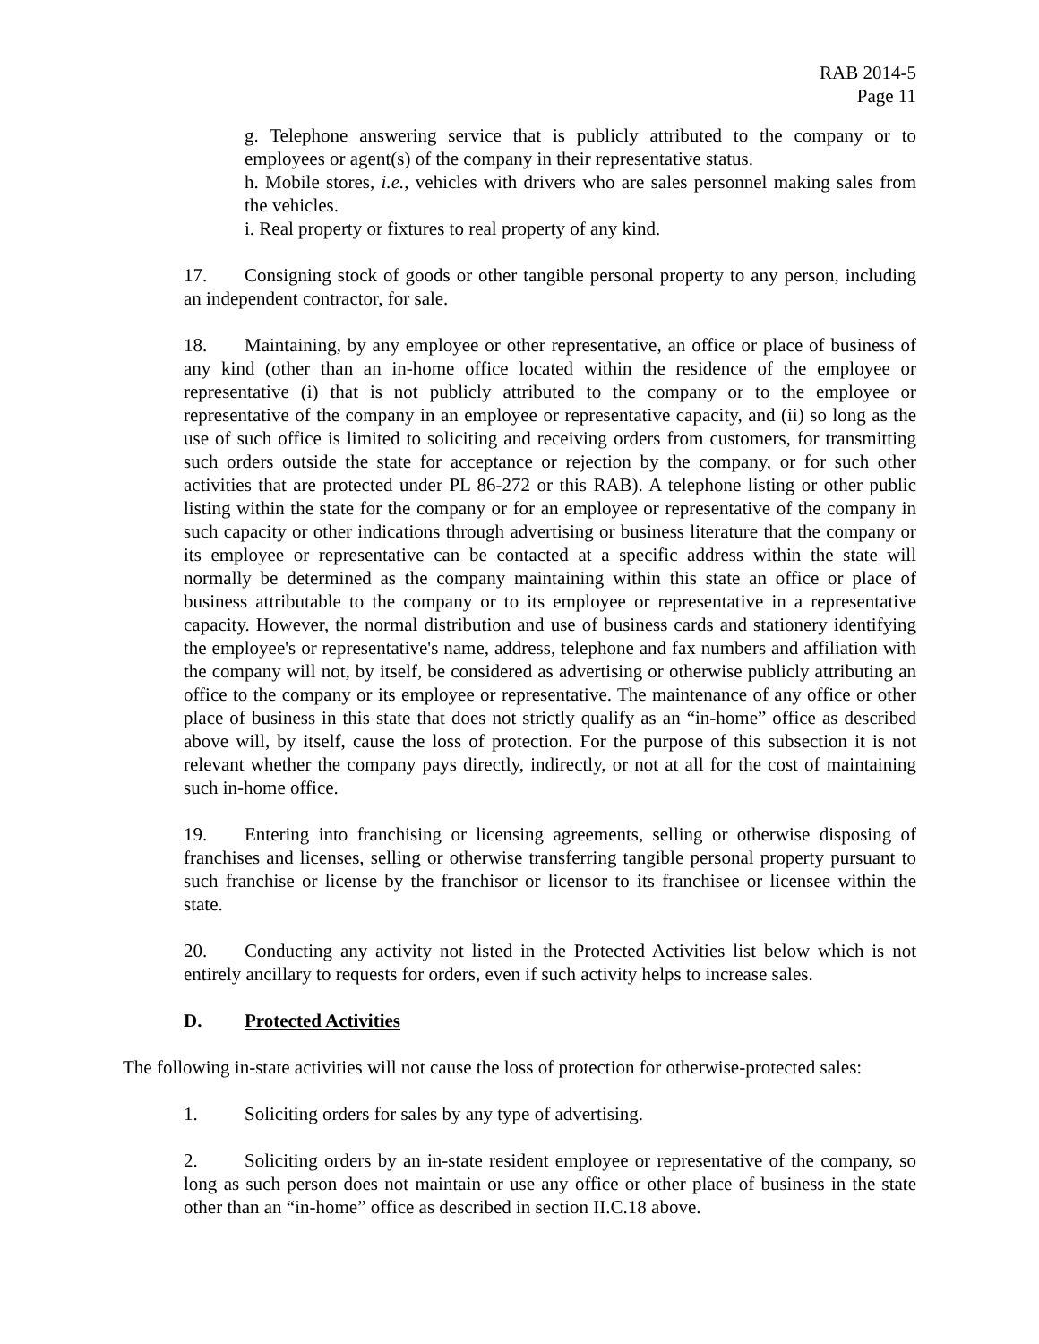RAB 2014-5
Page 11
g. Telephone answering service that is publicly attributed to the company or to employees or agent(s) of the company in their representative status.
h. Mobile stores, i.e., vehicles with drivers who are sales personnel making sales from the vehicles.
i. Real property or fixtures to real property of any kind.
17. Consigning stock of goods or other tangible personal property to any person, including an independent contractor, for sale.
18. Maintaining, by any employee or other representative, an office or place of business of any kind (other than an in-home office located within the residence of the employee or representative (i) that is not publicly attributed to the company or to the employee or representative of the company in an employee or representative capacity, and (ii) so long as the use of such office is limited to soliciting and receiving orders from customers, for transmitting such orders outside the state for acceptance or rejection by the company, or for such other activities that are protected under PL 86-272 or this RAB). A telephone listing or other public listing within the state for the company or for an employee or representative of the company in such capacity or other indications through advertising or business literature that the company or its employee or representative can be contacted at a specific address within the state will normally be determined as the company maintaining within this state an office or place of business attributable to the company or to its employee or representative in a representative capacity. However, the normal distribution and use of business cards and stationery identifying the employee's or representative's name, address, telephone and fax numbers and affiliation with the company will not, by itself, be considered as advertising or otherwise publicly attributing an office to the company or its employee or representative. The maintenance of any office or other place of business in this state that does not strictly qualify as an “in-home” office as described above will, by itself, cause the loss of protection. For the purpose of this subsection it is not relevant whether the company pays directly, indirectly, or not at all for the cost of maintaining such in-home office.
19. Entering into franchising or licensing agreements, selling or otherwise disposing of franchises and licenses, selling or otherwise transferring tangible personal property pursuant to such franchise or license by the franchisor or licensor to its franchisee or licensee within the state.
20. Conducting any activity not listed in the Protected Activities list below which is not entirely ancillary to requests for orders, even if such activity helps to increase sales.
D. Protected Activities
The following in-state activities will not cause the loss of protection for otherwise-protected sales:
1. Soliciting orders for sales by any type of advertising.
2. Soliciting orders by an in-state resident employee or representative of the company, so long as such person does not maintain or use any office or other place of business in the state other than an “in-home” office as described in section II.C.18 above.